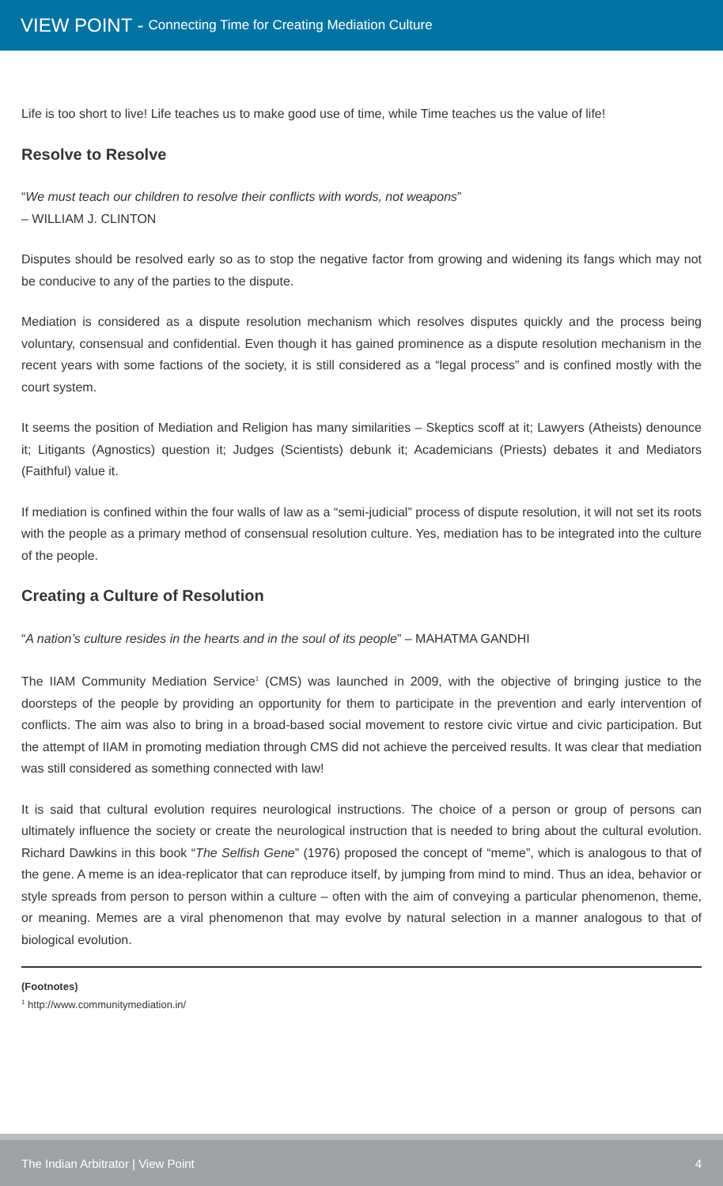VIEW POINT - Connecting Time for Creating Mediation Culture
Life is too short to live! Life teaches us to make good use of time, while Time teaches us the value of life!
Resolve to Resolve
“We must teach our children to resolve their conflicts with words, not weapons”
– WILLIAM J. CLINTON
Disputes should be resolved early so as to stop the negative factor from growing and widening its fangs which may not be conducive to any of the parties to the dispute.
Mediation is considered as a dispute resolution mechanism which resolves disputes quickly and the process being voluntary, consensual and confidential. Even though it has gained prominence as a dispute resolution mechanism in the recent years with some factions of the society, it is still considered as a “legal process” and is confined mostly with the court system.
It seems the position of Mediation and Religion has many similarities – Skeptics scoff at it; Lawyers (Atheists) denounce it; Litigants (Agnostics) question it; Judges (Scientists) debunk it; Academicians (Priests) debates it and Mediators (Faithful) value it.
If mediation is confined within the four walls of law as a “semi-judicial” process of dispute resolution, it will not set its roots with the people as a primary method of consensual resolution culture. Yes, mediation has to be integrated into the culture of the people.
Creating a Culture of Resolution
“A nation’s culture resides in the hearts and in the soul of its people” – MAHATMA GANDHI
The IIAM Community Mediation Service<sup>1</sup> (CMS) was launched in 2009, with the objective of bringing justice to the doorsteps of the people by providing an opportunity for them to participate in the prevention and early intervention of conflicts. The aim was also to bring in a broad-based social movement to restore civic virtue and civic participation. But the attempt of IIAM in promoting mediation through CMS did not achieve the perceived results. It was clear that mediation was still considered as something connected with law!
It is said that cultural evolution requires neurological instructions. The choice of a person or group of persons can ultimately influence the society or create the neurological instruction that is needed to bring about the cultural evolution. Richard Dawkins in this book “The Selfish Gene” (1976) proposed the concept of “meme”, which is analogous to that of the gene. A meme is an idea-replicator that can reproduce itself, by jumping from mind to mind. Thus an idea, behavior or style spreads from person to person within a culture – often with the aim of conveying a particular phenomenon, theme, or meaning. Memes are a viral phenomenon that may evolve by natural selection in a manner analogous to that of biological evolution.
(Footnotes)
<sup>1</sup> http://www.communitymediation.in/
The Indian Arbitrator | View Point 4